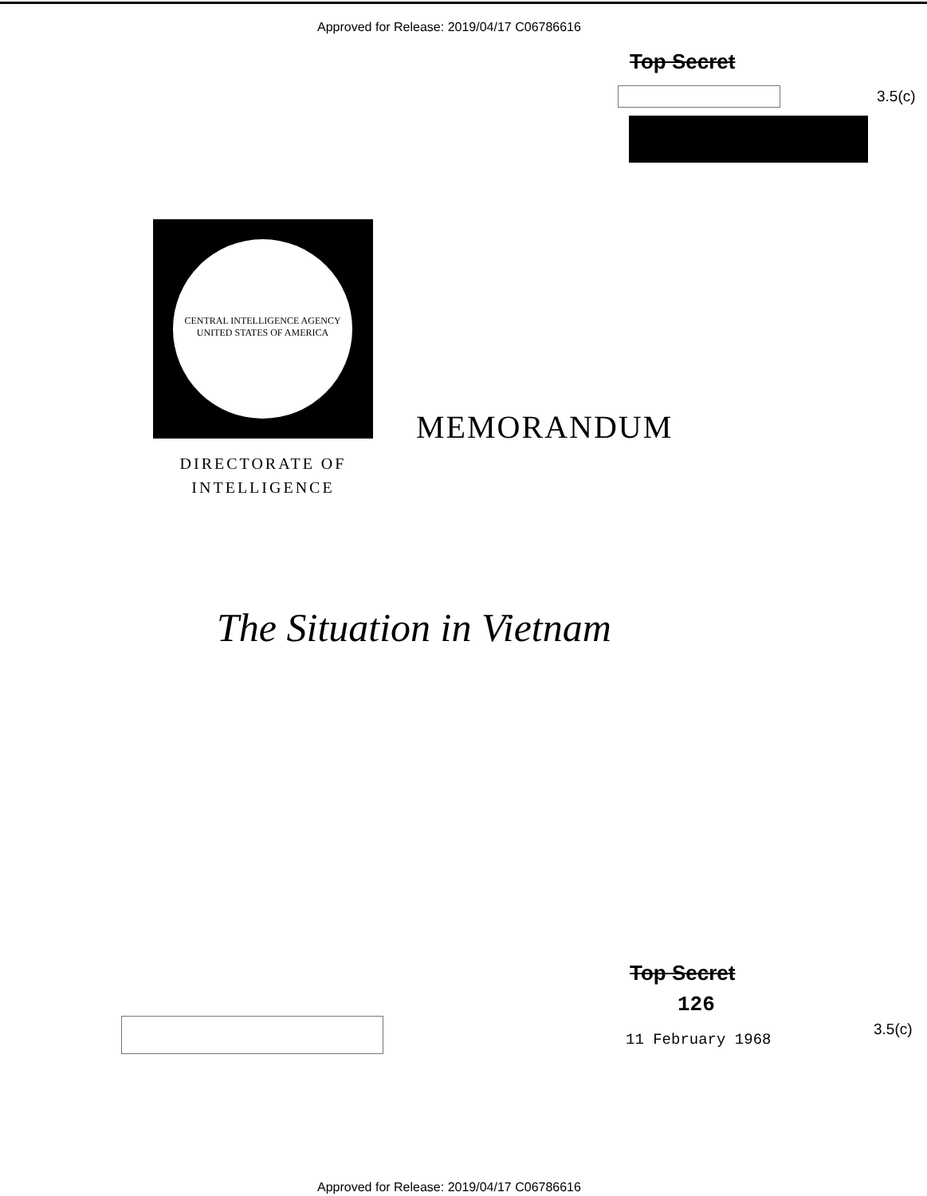Approved for Release: 2019/04/17 C06786616
Top Secret
3.5(c)
CENTRAL INTELLIGENCE AGENCY
UNITED STATES OF AMERICA
MEMORANDUM
DIRECTORATE OF
INTELLIGENCE
The Situation in Vietnam
Top Secret
126
11 February 1968
3.5(c)
Approved for Release: 2019/04/17 C06786616